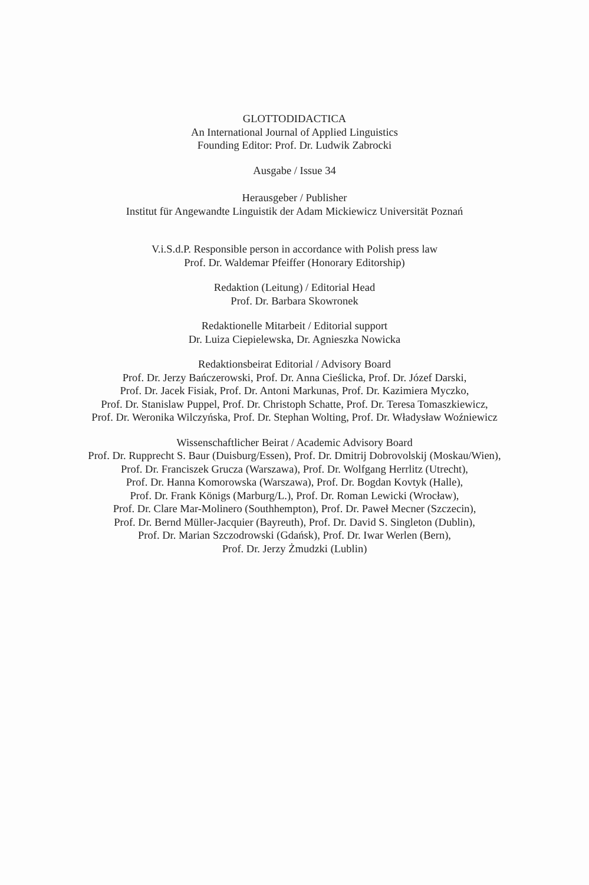GLOTTODIDACTICA
An International Journal of Applied Linguistics
Founding Editor: Prof. Dr. Ludwik Zabrocki
Ausgabe / Issue 34
Herausgeber / Publisher
Institut für Angewandte Linguistik der Adam Mickiewicz Universität Poznań
V.i.S.d.P. Responsible person in accordance with Polish press law
Prof. Dr. Waldemar Pfeiffer (Honorary Editorship)
Redaktion (Leitung) / Editorial Head
Prof. Dr. Barbara Skowronek
Redaktionelle Mitarbeit / Editorial support
Dr. Luiza Ciepielewska, Dr. Agnieszka Nowicka
Redaktionsbeirat Editorial / Advisory Board
Prof. Dr. Jerzy Bańczerowski, Prof. Dr. Anna Cieślicka, Prof. Dr. Józef Darski,
Prof. Dr. Jacek Fisiak, Prof. Dr. Antoni Markunas, Prof. Dr. Kazimiera Myczko,
Prof. Dr. Stanislaw Puppel, Prof. Dr. Christoph Schatte, Prof. Dr. Teresa Tomaszkiewicz,
Prof. Dr. Weronika Wilczyńska, Prof. Dr. Stephan Wolting, Prof. Dr. Władysław Woźniewicz
Wissenschaftlicher Beirat / Academic Advisory Board
Prof. Dr. Rupprecht S. Baur (Duisburg/Essen), Prof. Dr. Dmitrij Dobrovolskij (Moskau/Wien),
Prof. Dr. Franciszek Grucza (Warszawa), Prof. Dr. Wolfgang Herrlitz (Utrecht),
Prof. Dr. Hanna Komorowska (Warszawa), Prof. Dr. Bogdan Kovtyk (Halle),
Prof. Dr. Frank Königs (Marburg/L.), Prof. Dr. Roman Lewicki (Wrocław),
Prof. Dr. Clare Mar-Molinero (Southhempton), Prof. Dr. Paweł Mecner (Szczecin),
Prof. Dr. Bernd Müller-Jacquier (Bayreuth), Prof. Dr. David S. Singleton (Dublin),
Prof. Dr. Marian Szczodrowski (Gdańsk), Prof. Dr. Iwar Werlen (Bern),
Prof. Dr. Jerzy Żmudzki (Lublin)